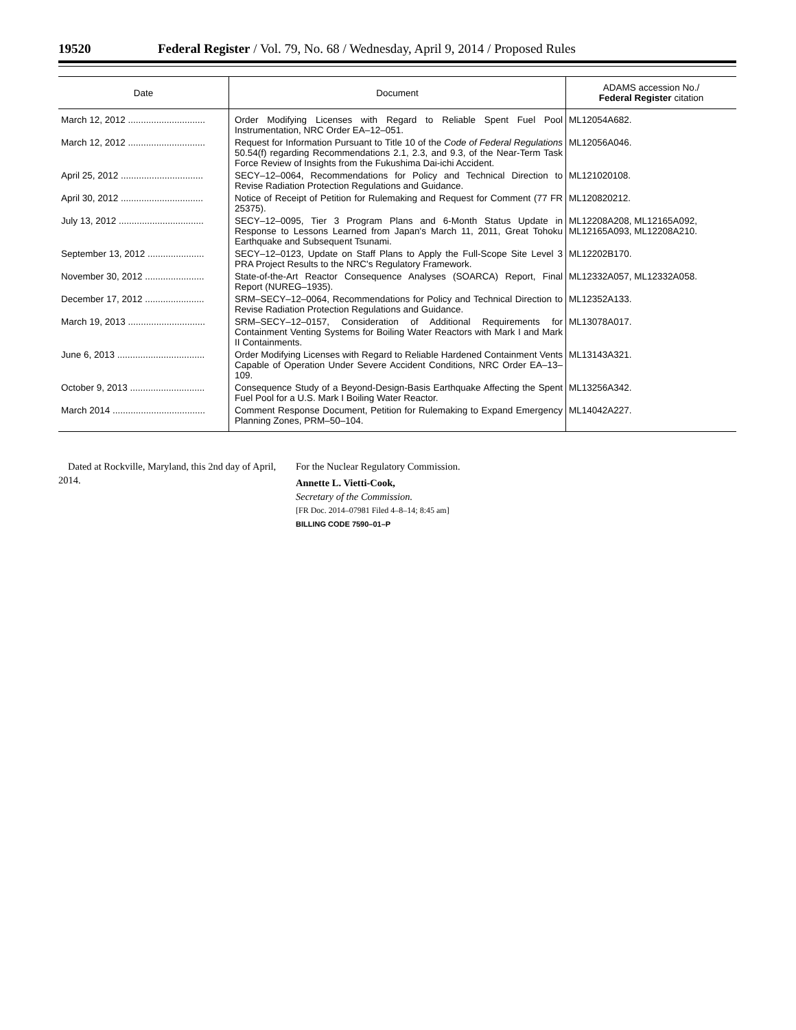19520 Federal Register / Vol. 79, No. 68 / Wednesday, April 9, 2014 / Proposed Rules
| Date | Document | ADAMS accession No./ Federal Register citation |
| --- | --- | --- |
| March 12, 2012 .............................. | Order Modifying Licenses with Regard to Reliable Spent Fuel Pool Instrumentation, NRC Order EA–12–051. | ML12054A682. |
| March 12, 2012 .............................. | Request for Information Pursuant to Title 10 of the Code of Federal Regulations 50.54(f) regarding Recommendations 2.1, 2.3, and 9.3, of the Near-Term Task Force Review of Insights from the Fukushima Dai-ichi Accident. | ML12056A046. |
| April 25, 2012 ................................ | SECY–12–0064, Recommendations for Policy and Technical Direction to Revise Radiation Protection Regulations and Guidance. | ML121020108. |
| April 30, 2012 ................................ | Notice of Receipt of Petition for Rulemaking and Request for Comment (77 FR 25375). | ML120820212. |
| July 13, 2012 ................................. | SECY–12–0095, Tier 3 Program Plans and 6-Month Status Update in Response to Lessons Learned from Japan's March 11, 2011, Great Tohoku Earthquake and Subsequent Tsunami. | ML12208A208, ML12165A092, ML12165A093, ML12208A210. |
| September 13, 2012 ...................... | SECY–12–0123, Update on Staff Plans to Apply the Full-Scope Site Level 3 PRA Project Results to the NRC's Regulatory Framework. | ML12202B170. |
| November 30, 2012 ....................... | State-of-the-Art Reactor Consequence Analyses (SOARCA) Report, Final Report (NUREG–1935). | ML12332A057, ML12332A058. |
| December 17, 2012 ....................... | SRM–SECY–12–0064, Recommendations for Policy and Technical Direction to Revise Radiation Protection Regulations and Guidance. | ML12352A133. |
| March 19, 2013 .............................. | SRM–SECY–12–0157, Consideration of Additional Requirements for Containment Venting Systems for Boiling Water Reactors with Mark I and Mark II Containments. | ML13078A017. |
| June 6, 2013 .................................. | Order Modifying Licenses with Regard to Reliable Hardened Containment Vents Capable of Operation Under Severe Accident Conditions, NRC Order EA–13–109. | ML13143A321. |
| October 9, 2013 ............................. | Consequence Study of a Beyond-Design-Basis Earthquake Affecting the Spent Fuel Pool for a U.S. Mark I Boiling Water Reactor. | ML13256A342. |
| March 2014 .................................... | Comment Response Document, Petition for Rulemaking to Expand Emergency Planning Zones, PRM–50–104. | ML14042A227. |
Dated at Rockville, Maryland, this 2nd day of April, 2014.
For the Nuclear Regulatory Commission.
Annette L. Vietti-Cook,
Secretary of the Commission.
[FR Doc. 2014–07981 Filed 4–8–14; 8:45 am]
BILLING CODE 7590–01–P